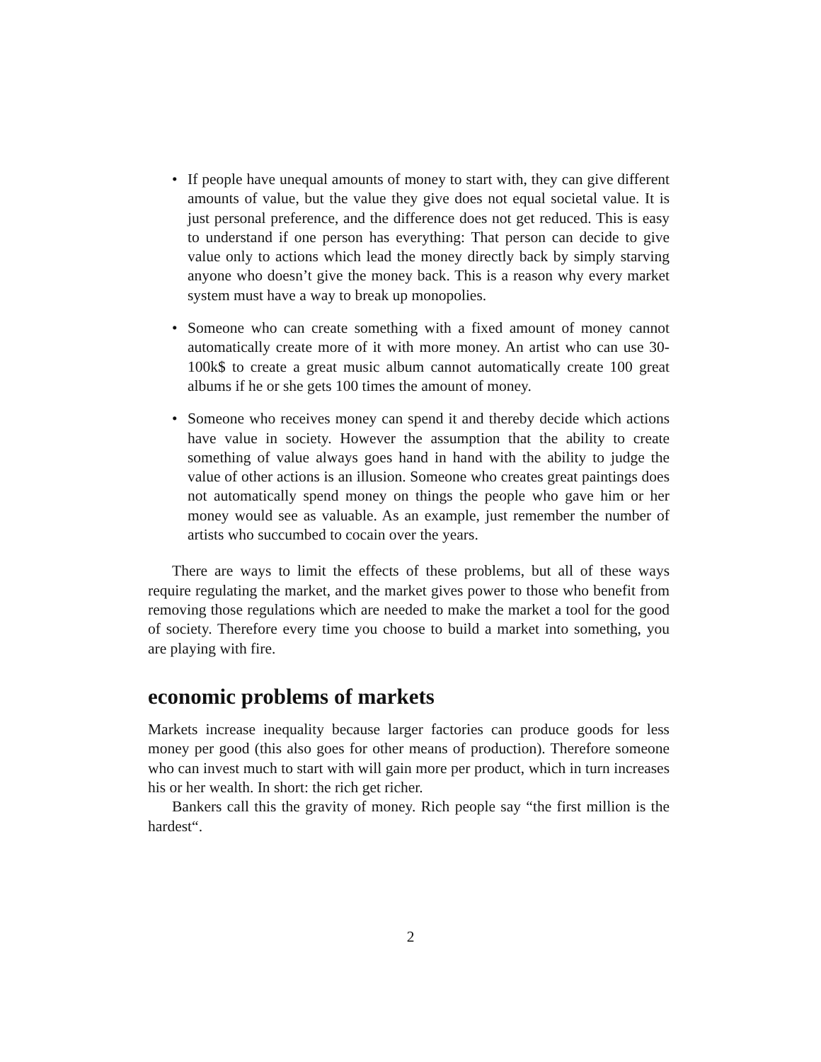• If people have unequal amounts of money to start with, they can give different amounts of value, but the value they give does not equal societal value. It is just personal preference, and the difference does not get reduced. This is easy to understand if one person has everything: That person can decide to give value only to actions which lead the money directly back by simply starving anyone who doesn’t give the money back. This is a reason why every market system must have a way to break up monopolies.
• Someone who can create something with a fixed amount of money cannot automatically create more of it with more money. An artist who can use 30-100k$ to create a great music album cannot automatically create 100 great albums if he or she gets 100 times the amount of money.
• Someone who receives money can spend it and thereby decide which actions have value in society. However the assumption that the ability to create something of value always goes hand in hand with the ability to judge the value of other actions is an illusion. Someone who creates great paintings does not automatically spend money on things the people who gave him or her money would see as valuable. As an example, just remember the number of artists who succumbed to cocain over the years.
There are ways to limit the effects of these problems, but all of these ways require regulating the market, and the market gives power to those who benefit from removing those regulations which are needed to make the market a tool for the good of society. Therefore every time you choose to build a market into something, you are playing with fire.
economic problems of markets
Markets increase inequality because larger factories can produce goods for less money per good (this also goes for other means of production). Therefore someone who can invest much to start with will gain more per product, which in turn increases his or her wealth. In short: the rich get richer.
Bankers call this the gravity of money. Rich people say “the first million is the hardest“.
2